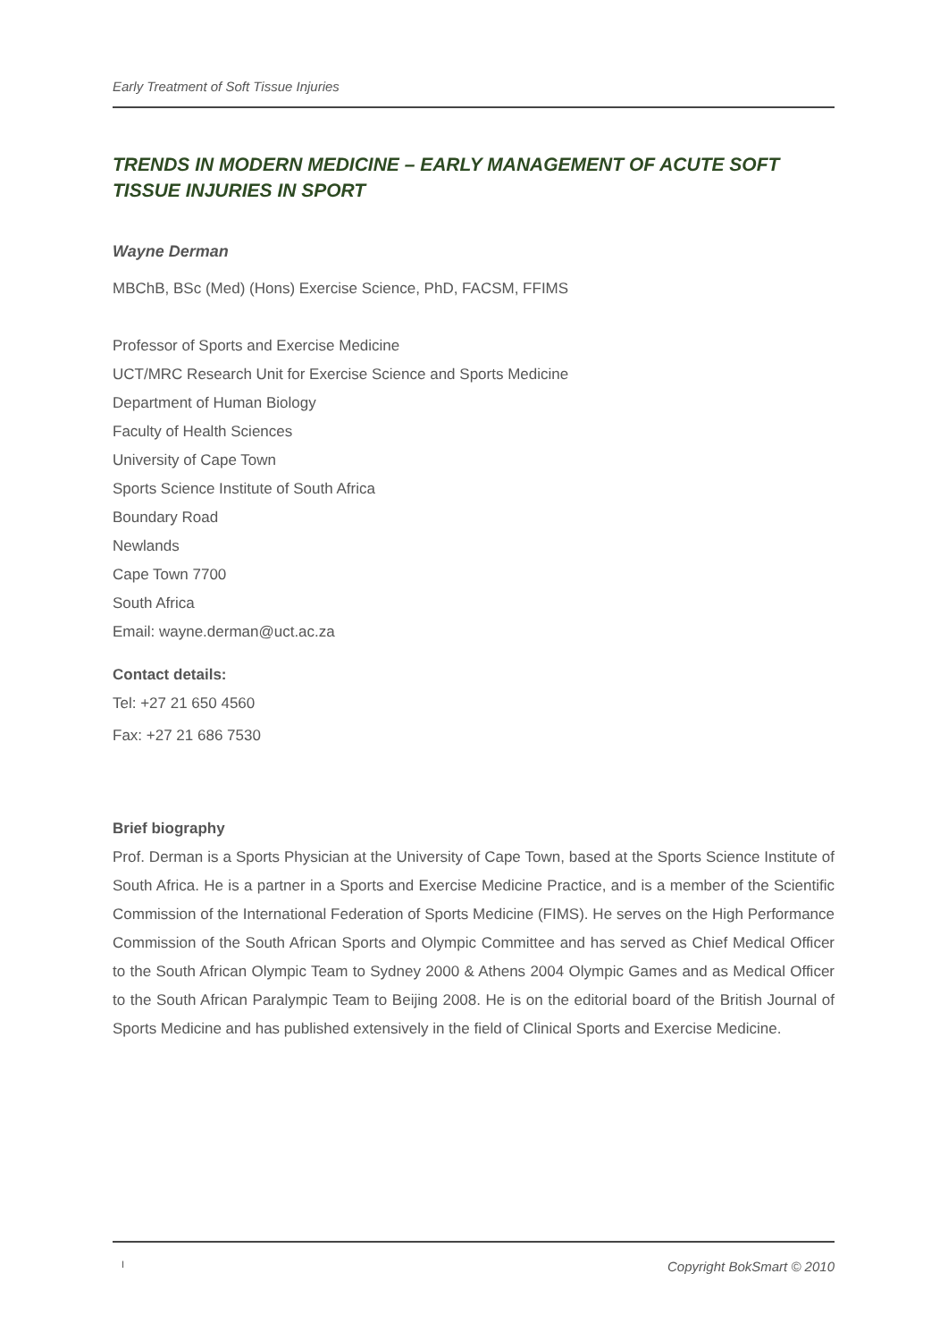Early Treatment of Soft Tissue Injuries
TRENDS IN MODERN MEDICINE – EARLY MANAGEMENT OF ACUTE SOFT TISSUE INJURIES IN SPORT
Wayne Derman
MBChB, BSc (Med) (Hons) Exercise Science, PhD, FACSM, FFIMS
Professor of Sports and Exercise Medicine
UCT/MRC Research Unit for Exercise Science and Sports Medicine
Department of Human Biology
Faculty of Health Sciences
University of Cape Town
Sports Science Institute of South Africa
Boundary Road
Newlands
Cape Town 7700
South Africa
Email: wayne.derman@uct.ac.za
Contact details:
Tel: +27 21 650 4560
Fax: +27 21 686 7530
Brief biography
Prof. Derman is a Sports Physician at the University of Cape Town, based at the Sports Science Institute of South Africa. He is a partner in a Sports and Exercise Medicine Practice, and is a member of the Scientific Commission of the International Federation of Sports Medicine (FIMS). He serves on the High Performance Commission of the South African Sports and Olympic Committee and has served as Chief Medical Officer to the South African Olympic Team to Sydney 2000 & Athens 2004 Olympic Games and as Medical Officer to the South African Paralympic Team to Beijing 2008. He is on the editorial board of the British Journal of Sports Medicine and has published extensively in the field of Clinical Sports and Exercise Medicine.
I Copyright BokSmart © 2010